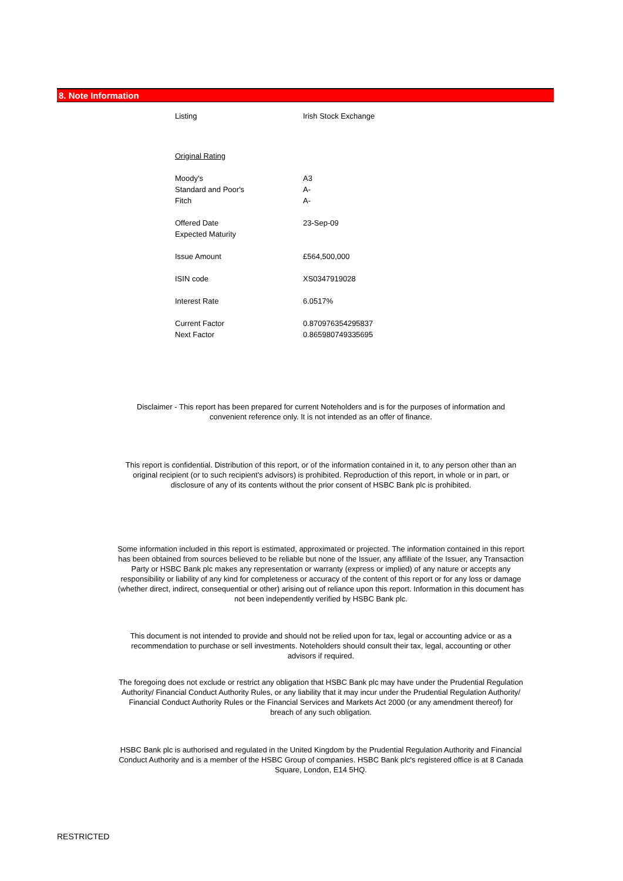8. Note Information
| Listing | Irish Stock Exchange |
| Original Rating | |
| Moody's | A3 |
| Standard and Poor's | A- |
| Fitch | A- |
| Offered Date | 23-Sep-09 |
| Expected Maturity | |
| Issue Amount | £564,500,000 |
| ISIN code | XS0347919028 |
| Interest Rate | 6.0517% |
| Current Factor | 0.870976354295837 |
| Next Factor | 0.865980749335695 |
Disclaimer - This report has been prepared for current Noteholders and is for the purposes of information and convenient reference only. It is not intended as an offer of finance.
This report is confidential. Distribution of this report, or of the information contained in it, to any person other than an original recipient (or to such recipient's advisors) is prohibited. Reproduction of this report, in whole or in part, or disclosure of any of its contents without the prior consent of HSBC Bank plc is prohibited.
Some information included in this report is estimated, approximated or projected. The information contained in this report has been obtained from sources believed to be reliable but none of the Issuer, any affiliate of the Issuer, any Transaction Party or HSBC Bank plc makes any representation or warranty (express or implied) of any nature or accepts any responsibility or liability of any kind for completeness or accuracy of the content of this report or for any loss or damage (whether direct, indirect, consequential or other) arising out of reliance upon this report. Information in this document has not been independently verified by HSBC Bank plc.
This document is not intended to provide and should not be relied upon for tax, legal or accounting advice or as a recommendation to purchase or sell investments. Noteholders should consult their tax, legal, accounting or other advisors if required.
The foregoing does not exclude or restrict any obligation that HSBC Bank plc may have under the Prudential Regulation Authority/ Financial Conduct Authority Rules, or any liability that it may incur under the Prudential Regulation Authority/ Financial Conduct Authority Rules or the Financial Services and Markets Act 2000 (or any amendment thereof) for breach of any such obligation.
HSBC Bank plc is authorised and regulated in the United Kingdom by the Prudential Regulation Authority and Financial Conduct Authority and is a member of the HSBC Group of companies. HSBC Bank plc's registered office is at 8 Canada Square, London, E14 5HQ.
RESTRICTED